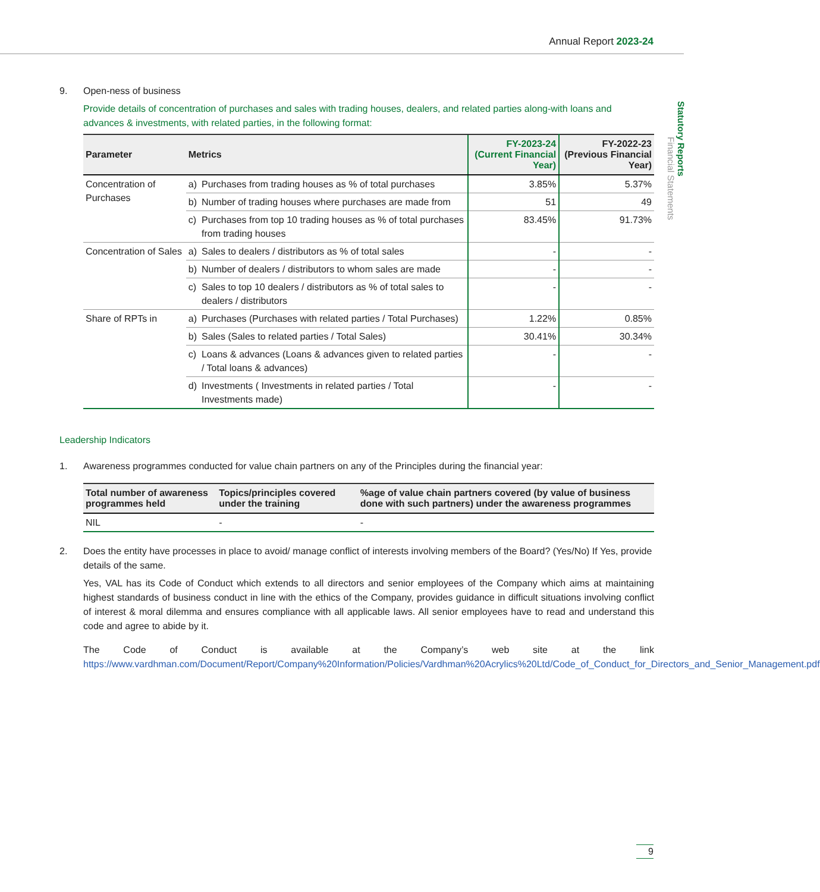Annual Report 2023-24
Statutory Reports
Financial Statements
9. Open-ness of business
Provide details of concentration of purchases and sales with trading houses, dealers, and related parties along-with loans and advances & investments, with related parties, in the following format:
| Parameter | Metrics | | FY-2023-24 (Current Financial Year) | FY-2022-23 (Previous Financial Year) |
| --- | --- | --- | --- | --- |
| Concentration of Purchases | a) | Purchases from trading houses as % of total purchases | 3.85% | 5.37% |
| | b) | Number of trading houses where purchases are made from | 51 | 49 |
| | c) | Purchases from top 10 trading houses as % of total purchases from trading houses | 83.45% | 91.73% |
| Concentration of Sales | a) | Sales to dealers / distributors as % of total sales | - | - |
| | b) | Number of dealers / distributors to whom sales are made | - | - |
| | c) | Sales to top 10 dealers / distributors as % of total sales to dealers / distributors | - | - |
| Share of RPTs in | a) | Purchases (Purchases with related parties / Total Purchases) | 1.22% | 0.85% |
| | b) | Sales (Sales to related parties / Total Sales) | 30.41% | 30.34% |
| | c) | Loans & advances (Loans & advances given to related parties / Total loans & advances) | - | - |
| | d) | Investments ( Investments in related parties / Total Investments made) | - | - |
Leadership Indicators
1. Awareness programmes conducted for value chain partners on any of the Principles during the financial year:
| Total number of awareness programmes held | Topics/principles covered under the training | %age of value chain partners covered (by value of business done with such partners) under the awareness programmes |
| --- | --- | --- |
| NIL | - | - |
2. Does the entity have processes in place to avoid/ manage conflict of interests involving members of the Board? (Yes/No) If Yes, provide details of the same.
Yes, VAL has its Code of Conduct which extends to all directors and senior employees of the Company which aims at maintaining highest standards of business conduct in line with the ethics of the Company, provides guidance in difficult situations involving conflict of interest & moral dilemma and ensures compliance with all applicable laws. All senior employees have to read and understand this code and agree to abide by it.
The Code of Conduct is available at the Company’s web site at the link https://www.vardhman.com/Document/Report/Company%20Information/Policies/Vardhman%20Acrylics%20Ltd/Code_of_Conduct_for_Directors_and_Senior_Management.pdf
9